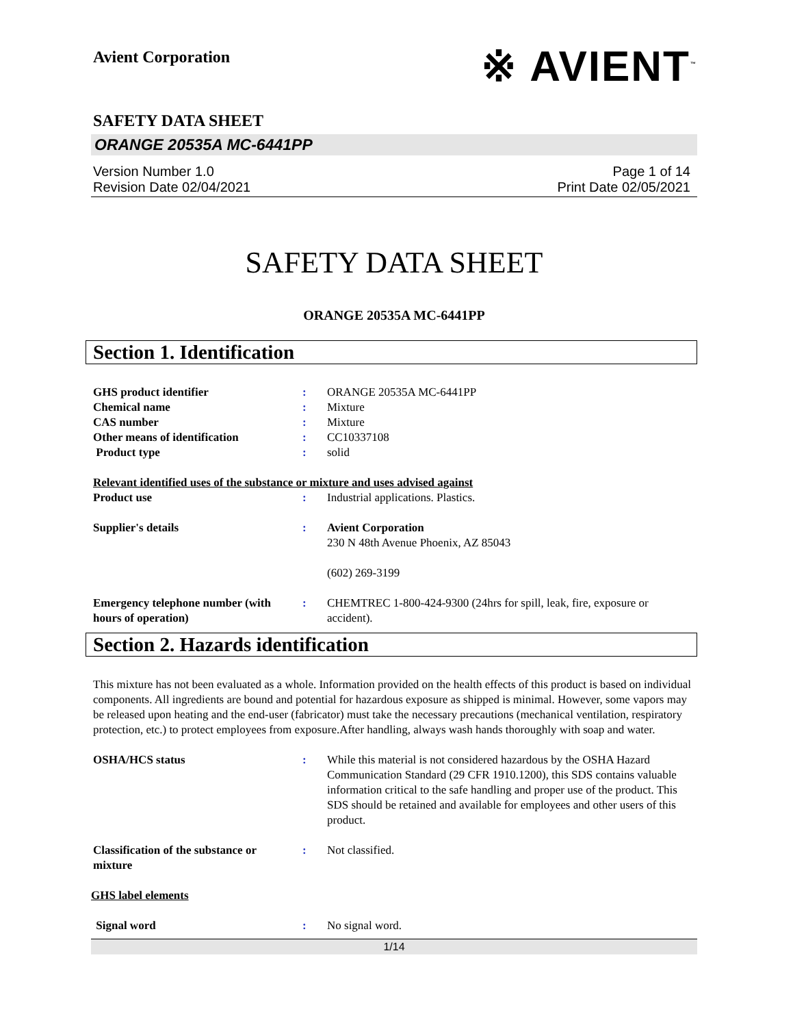Avient Corporation
※ AVIENT<sup>™</sup>
SAFETY DATA SHEET
ORANGE 20535A MC-6441PP
Version Number 1.0
Revision Date 02/04/2021
Page 1 of 14
Print Date 02/05/2021
SAFETY DATA SHEET
ORANGE 20535A MC-6441PP
Section 1. Identification
| GHS product identifier | : | ORANGE 20535A MC-6441PP |
| Chemical name | : | Mixture |
| CAS number | : | Mixture |
| Other means of identification | : | CC10337108 |
| Product type | : | solid |
| Relevant identified uses of the substance or mixture and uses advised against | | |
| Product use | : | Industrial applications. Plastics. |
| Supplier's details | : | Avient Corporation 230 N 48th Avenue Phoenix, AZ 85043 (602) 269-3199 |
| Emergency telephone number (with hours of operation) | : | CHEMTREC 1-800-424-9300 (24hrs for spill, leak, fire, exposure or accident). |
Section 2. Hazards identification
This mixture has not been evaluated as a whole. Information provided on the health effects of this product is based on individual components. All ingredients are bound and potential for hazardous exposure as shipped is minimal. However, some vapors may be released upon heating and the end-user (fabricator) must take the necessary precautions (mechanical ventilation, respiratory protection, etc.) to protect employees from exposure.After handling, always wash hands thoroughly with soap and water.
| OSHA/HCS status | : | While this material is not considered hazardous by the OSHA Hazard Communication Standard (29 CFR 1910.1200), this SDS contains valuable information critical to the safe handling and proper use of the product. This SDS should be retained and available for employees and other users of this product. |
| Classification of the substance or mixture | : | Not classified. |
| GHS label elements | | |
| Signal word | : | No signal word. |
1/14